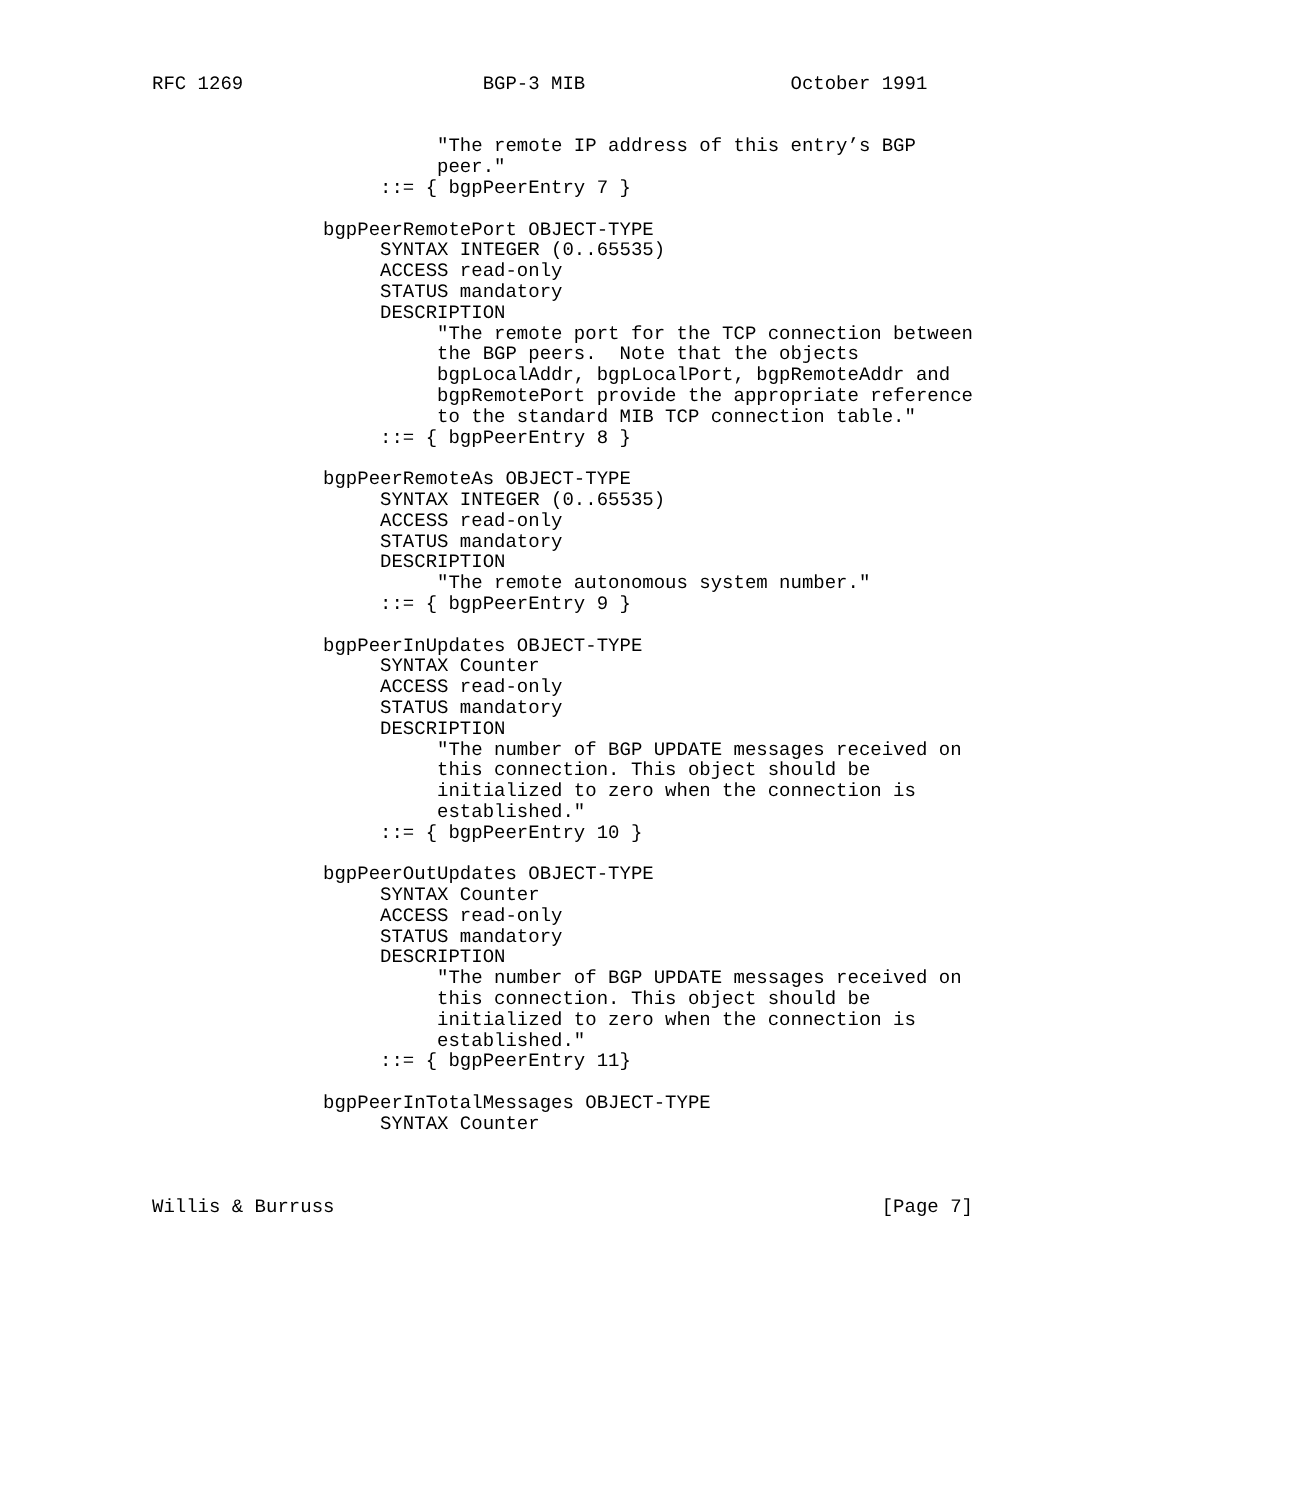RFC 1269                     BGP-3 MIB                  October 1991


                         "The remote IP address of this entry’s BGP
                         peer."
                    ::= { bgpPeerEntry 7 }

               bgpPeerRemotePort OBJECT-TYPE
                    SYNTAX INTEGER (0..65535)
                    ACCESS read-only
                    STATUS mandatory
                    DESCRIPTION
                         "The remote port for the TCP connection between
                         the BGP peers.  Note that the objects
                         bgpLocalAddr, bgpLocalPort, bgpRemoteAddr and
                         bgpRemotePort provide the appropriate reference
                         to the standard MIB TCP connection table."
                    ::= { bgpPeerEntry 8 }

               bgpPeerRemoteAs OBJECT-TYPE
                    SYNTAX INTEGER (0..65535)
                    ACCESS read-only
                    STATUS mandatory
                    DESCRIPTION
                         "The remote autonomous system number."
                    ::= { bgpPeerEntry 9 }

               bgpPeerInUpdates OBJECT-TYPE
                    SYNTAX Counter
                    ACCESS read-only
                    STATUS mandatory
                    DESCRIPTION
                         "The number of BGP UPDATE messages received on
                         this connection. This object should be
                         initialized to zero when the connection is
                         established."
                    ::= { bgpPeerEntry 10 }

               bgpPeerOutUpdates OBJECT-TYPE
                    SYNTAX Counter
                    ACCESS read-only
                    STATUS mandatory
                    DESCRIPTION
                         "The number of BGP UPDATE messages received on
                         this connection. This object should be
                         initialized to zero when the connection is
                         established."
                    ::= { bgpPeerEntry 11}

               bgpPeerInTotalMessages OBJECT-TYPE
                    SYNTAX Counter



Willis & Burruss                                                [Page 7]